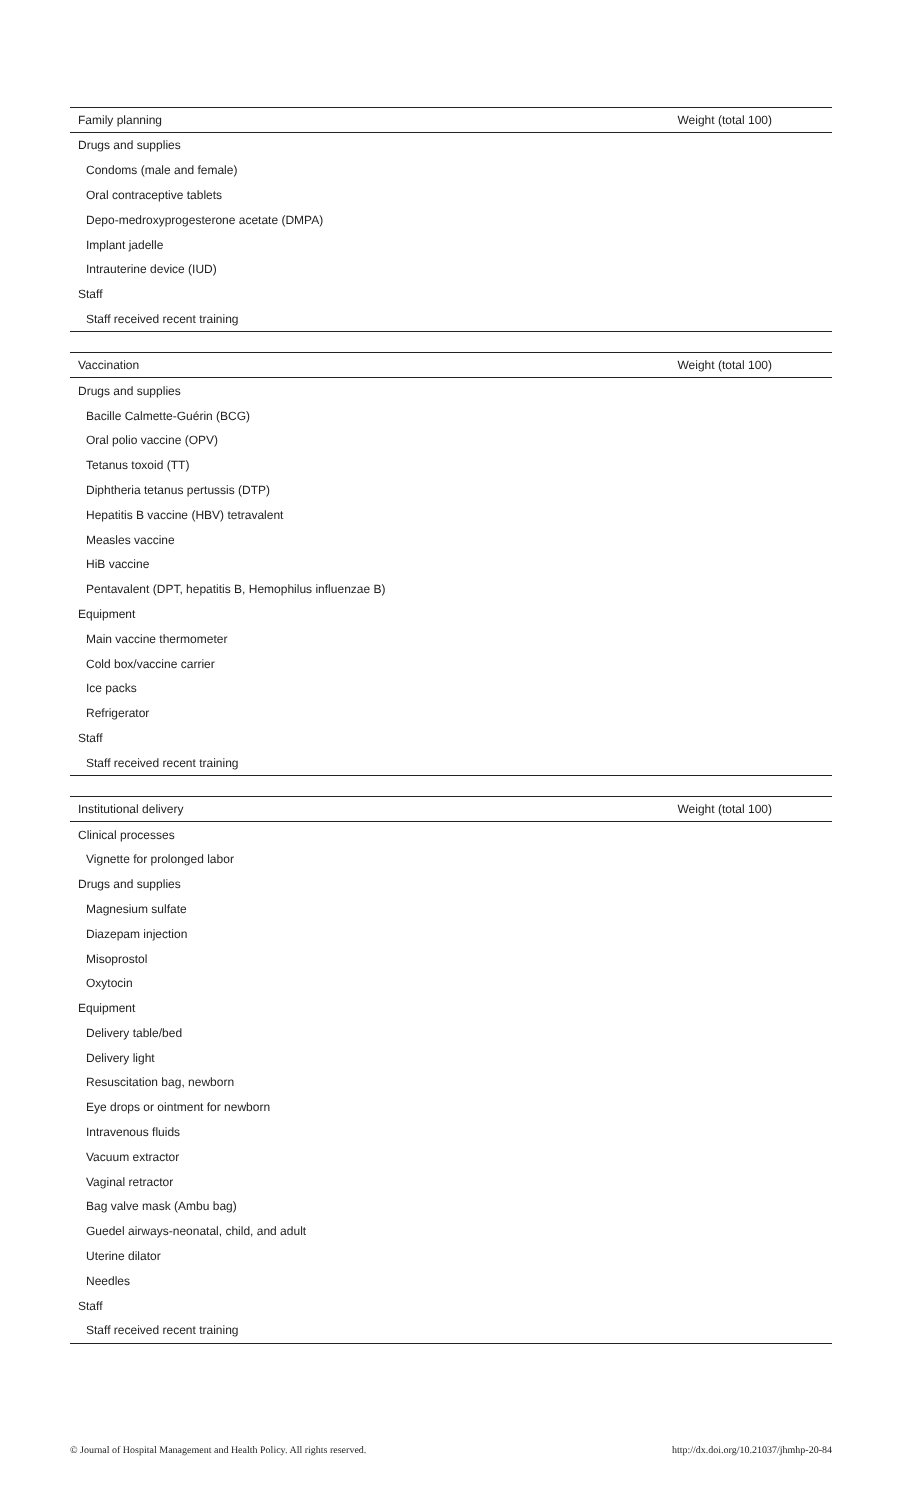| Family planning | Weight (total 100) |
| --- | --- |
| Drugs and supplies | |
| Condoms (male and female) | |
| Oral contraceptive tablets | |
| Depo-medroxyprogesterone acetate (DMPA) | |
| Implant jadelle | |
| Intrauterine device (IUD) | |
| Staff | |
| Staff received recent training | |
| Vaccination | Weight (total 100) |
| --- | --- |
| Drugs and supplies | |
| Bacille Calmette-Guérin (BCG) | |
| Oral polio vaccine (OPV) | |
| Tetanus toxoid (TT) | |
| Diphtheria tetanus pertussis (DTP) | |
| Hepatitis B vaccine (HBV) tetravalent | |
| Measles vaccine | |
| HiB vaccine | |
| Pentavalent (DPT, hepatitis B, Hemophilus influenzae B) | |
| Equipment | |
| Main vaccine thermometer | |
| Cold box/vaccine carrier | |
| Ice packs | |
| Refrigerator | |
| Staff | |
| Staff received recent training | |
| Institutional delivery | Weight (total 100) |
| --- | --- |
| Clinical processes | |
| Vignette for prolonged labor | |
| Drugs and supplies | |
| Magnesium sulfate | |
| Diazepam injection | |
| Misoprostol | |
| Oxytocin | |
| Equipment | |
| Delivery table/bed | |
| Delivery light | |
| Resuscitation bag, newborn | |
| Eye drops or ointment for newborn | |
| Intravenous fluids | |
| Vacuum extractor | |
| Vaginal retractor | |
| Bag valve mask (Ambu bag) | |
| Guedel airways-neonatal, child, and adult | |
| Uterine dilator | |
| Needles | |
| Staff | |
| Staff received recent training | |
© Journal of Hospital Management and Health Policy. All rights reserved. http://dx.doi.org/10.21037/jhmhp-20-84